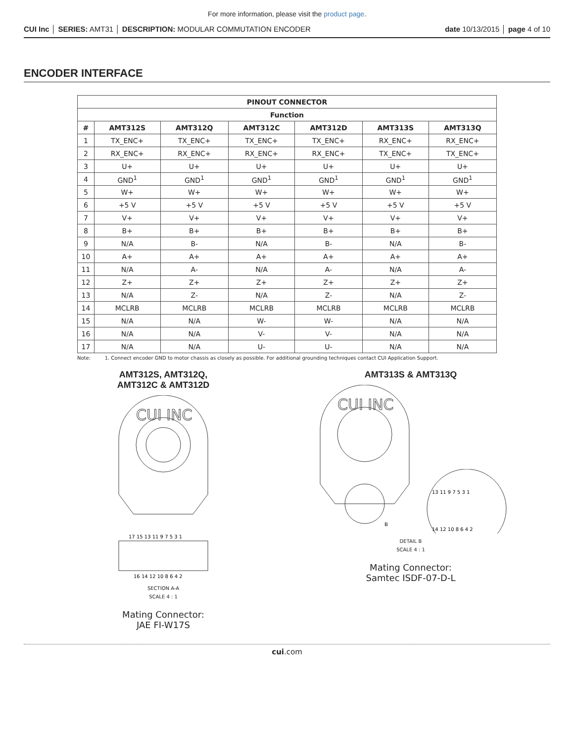For more information, please visit the product page.
CUI Inc │ SERIES: AMT31 │ DESCRIPTION: MODULAR COMMUTATION ENCODER
date 10/13/2015 │ page 4 of 10
ENCODER INTERFACE
| PINOUT CONNECTOR | | | | | | |
| --- | --- | --- | --- | --- | --- | --- |
| Function | | | | | | |
| # | AMT312S | AMT312Q | AMT312C | AMT312D | AMT313S | AMT313Q |
| 1 | TX_ENC+ | TX_ENC+ | TX_ENC+ | TX_ENC+ | RX_ENC+ | RX_ENC+ |
| 2 | RX_ENC+ | RX_ENC+ | RX_ENC+ | RX_ENC+ | TX_ENC+ | TX_ENC+ |
| 3 | U+ | U+ | U+ | U+ | U+ | U+ |
| 4 | GND<sup>1</sup> | GND<sup>1</sup> | GND<sup>1</sup> | GND<sup>1</sup> | GND<sup>1</sup> | GND<sup>1</sup> |
| 5 | W+ | W+ | W+ | W+ | W+ | W+ |
| 6 | +5 V | +5 V | +5 V | +5 V | +5 V | +5 V |
| 7 | V+ | V+ | V+ | V+ | V+ | V+ |
| 8 | B+ | B+ | B+ | B+ | B+ | B+ |
| 9 | N/A | B- | N/A | B- | N/A | B- |
| 10 | A+ | A+ | A+ | A+ | A+ | A+ |
| 11 | N/A | A- | N/A | A- | N/A | A- |
| 12 | Z+ | Z+ | Z+ | Z+ | Z+ | Z+ |
| 13 | N/A | Z- | N/A | Z- | N/A | Z- |
| 14 | MCLRB | MCLRB | MCLRB | MCLRB | MCLRB | MCLRB |
| 15 | N/A | N/A | W- | W- | N/A | N/A |
| 16 | N/A | N/A | V- | V- | N/A | N/A |
| 17 | N/A | N/A | U- | U- | N/A | N/A |
Note: 1. Connect encoder GND to motor chassis as closely as possible. For additional grounding techniques contact CUI Application Support.
AMT312S, AMT312Q,
AMT312C & AMT312D
CUI INC
17 15 13 11 9 7 5 3 1
16 14 12 10 8 6 4 2
SECTION A-A
SCALE 4 : 1
Mating Connector:
JAE FI-W17S
AMT313S & AMT313Q
CUI INC
B
13 11 9 7 5 3 1
14 12 10 8 6 4 2
DETAIL B
SCALE 4 : 1
Mating Connector:
Samtec ISDF-07-D-L
cui.com